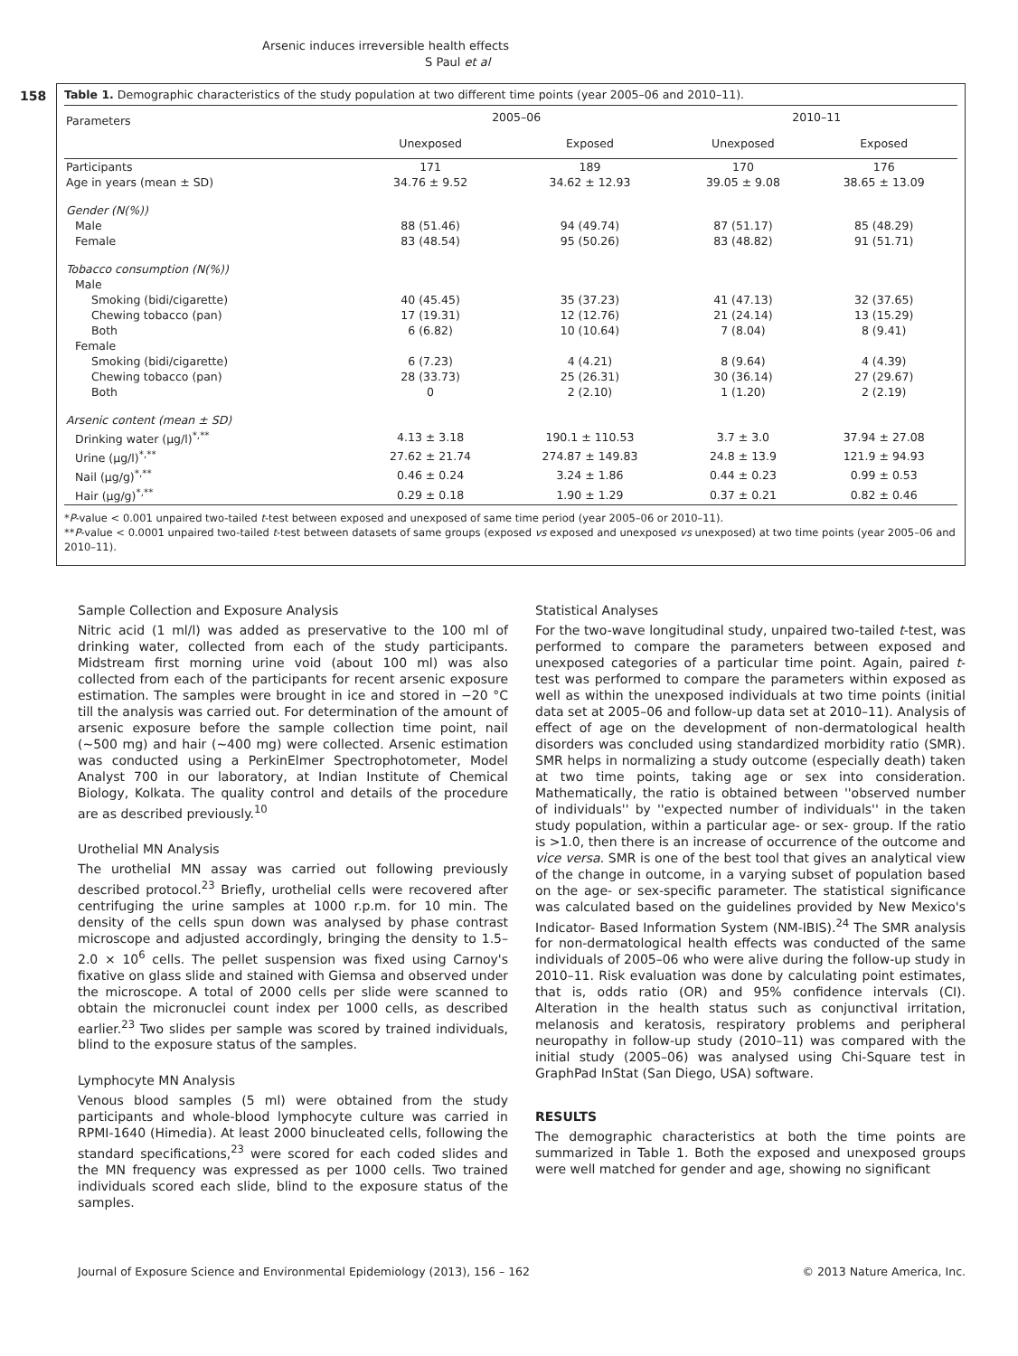158
Arsenic induces irreversible health effects
S Paul et al
Table 1. Demographic characteristics of the study population at two different time points (year 2005–06 and 2010–11).
| Parameters | 2005–06 | | 2010–11 | |
| --- | --- | --- | --- | --- |
| | Unexposed | Exposed | Unexposed | Exposed |
| Participants | 171 | 189 | 170 | 176 |
| Age in years (mean ± SD) | 34.76 ± 9.52 | 34.62 ± 12.93 | 39.05 ± 9.08 | 38.65 ± 13.09 |
| Gender (N(%)) | | | | |
| Male | 88 (51.46) | 94 (49.74) | 87 (51.17) | 85 (48.29) |
| Female | 83 (48.54) | 95 (50.26) | 83 (48.82) | 91 (51.71) |
| Tobacco consumption (N(%)) | | | | |
| Male | | | | |
| Smoking (bidi/cigarette) | 40 (45.45) | 35 (37.23) | 41 (47.13) | 32 (37.65) |
| Chewing tobacco (pan) | 17 (19.31) | 12 (12.76) | 21 (24.14) | 13 (15.29) |
| Both | 6 (6.82) | 10 (10.64) | 7 (8.04) | 8 (9.41) |
| Female | | | | |
| Smoking (bidi/cigarette) | 6 (7.23) | 4 (4.21) | 8 (9.64) | 4 (4.39) |
| Chewing tobacco (pan) | 28 (33.73) | 25 (26.31) | 30 (36.14) | 27 (29.67) |
| Both | 0 | 2 (2.10) | 1 (1.20) | 2 (2.19) |
| Arsenic content (mean ± SD) | | | | |
| Drinking water (μg/l)<sup>*,**</sup> | 4.13 ± 3.18 | 190.1 ± 110.53 | 3.7 ± 3.0 | 37.94 ± 27.08 |
| Urine (μg/l)<sup>*,**</sup> | 27.62 ± 21.74 | 274.87 ± 149.83 | 24.8 ± 13.9 | 121.9 ± 94.93 |
| Nail (μg/g)<sup>*,**</sup> | 0.46 ± 0.24 | 3.24 ± 1.86 | 0.44 ± 0.23 | 0.99 ± 0.53 |
| Hair (μg/g)<sup>*,**</sup> | 0.29 ± 0.18 | 1.90 ± 1.29 | 0.37 ± 0.21 | 0.82 ± 0.46 |
*P-value < 0.001 unpaired two-tailed t-test between exposed and unexposed of same time period (year 2005–06 or 2010–11).
**P-value < 0.0001 unpaired two-tailed t-test between datasets of same groups (exposed vs exposed and unexposed vs unexposed) at two time points (year 2005–06 and 2010–11).
Sample Collection and Exposure Analysis
Nitric acid (1 ml/l) was added as preservative to the 100 ml of drinking water, collected from each of the study participants. Midstream first morning urine void (about 100 ml) was also collected from each of the participants for recent arsenic exposure estimation. The samples were brought in ice and stored in −20 °C till the analysis was carried out. For determination of the amount of arsenic exposure before the sample collection time point, nail (∼500 mg) and hair (∼400 mg) were collected. Arsenic estimation was conducted using a PerkinElmer Spectrophotometer, Model Analyst 700 in our laboratory, at Indian Institute of Chemical Biology, Kolkata. The quality control and details of the procedure are as described previously.<sup>10</sup>
Urothelial MN Analysis
The urothelial MN assay was carried out following previously described protocol.<sup>23</sup> Briefly, urothelial cells were recovered after centrifuging the urine samples at 1000 r.p.m. for 10 min. The density of the cells spun down was analysed by phase contrast microscope and adjusted accordingly, bringing the density to 1.5–2.0 × 10<sup>6</sup> cells. The pellet suspension was fixed using Carnoy's fixative on glass slide and stained with Giemsa and observed under the microscope. A total of 2000 cells per slide were scanned to obtain the micronuclei count index per 1000 cells, as described earlier.<sup>23</sup> Two slides per sample was scored by trained individuals, blind to the exposure status of the samples.
Lymphocyte MN Analysis
Venous blood samples (5 ml) were obtained from the study participants and whole-blood lymphocyte culture was carried in RPMI-1640 (Himedia). At least 2000 binucleated cells, following the standard specifications,<sup>23</sup> were scored for each coded slides and the MN frequency was expressed as per 1000 cells. Two trained individuals scored each slide, blind to the exposure status of the samples.
Statistical Analyses
For the two-wave longitudinal study, unpaired two-tailed t-test, was performed to compare the parameters between exposed and unexposed categories of a particular time point. Again, paired t-test was performed to compare the parameters within exposed as well as within the unexposed individuals at two time points (initial data set at 2005–06 and follow-up data set at 2010–11). Analysis of effect of age on the development of non-dermatological health disorders was concluded using standardized morbidity ratio (SMR). SMR helps in normalizing a study outcome (especially death) taken at two time points, taking age or sex into consideration. Mathematically, the ratio is obtained between ''observed number of individuals'' by ''expected number of individuals'' in the taken study population, within a particular age- or sex- group. If the ratio is >1.0, then there is an increase of occurrence of the outcome and vice versa. SMR is one of the best tool that gives an analytical view of the change in outcome, in a varying subset of population based on the age- or sex-specific parameter. The statistical significance was calculated based on the guidelines provided by New Mexico's Indicator- Based Information System (NM-IBIS).<sup>24</sup> The SMR analysis for non-dermatological health effects was conducted of the same individuals of 2005–06 who were alive during the follow-up study in 2010–11. Risk evaluation was done by calculating point estimates, that is, odds ratio (OR) and 95% confidence intervals (CI). Alteration in the health status such as conjunctival irritation, melanosis and keratosis, respiratory problems and peripheral neuropathy in follow-up study (2010–11) was compared with the initial study (2005–06) was analysed using Chi-Square test in GraphPad InStat (San Diego, USA) software.
RESULTS
The demographic characteristics at both the time points are summarized in Table 1. Both the exposed and unexposed groups were well matched for gender and age, showing no significant
Journal of Exposure Science and Environmental Epidemiology (2013), 156 – 162 © 2013 Nature America, Inc.